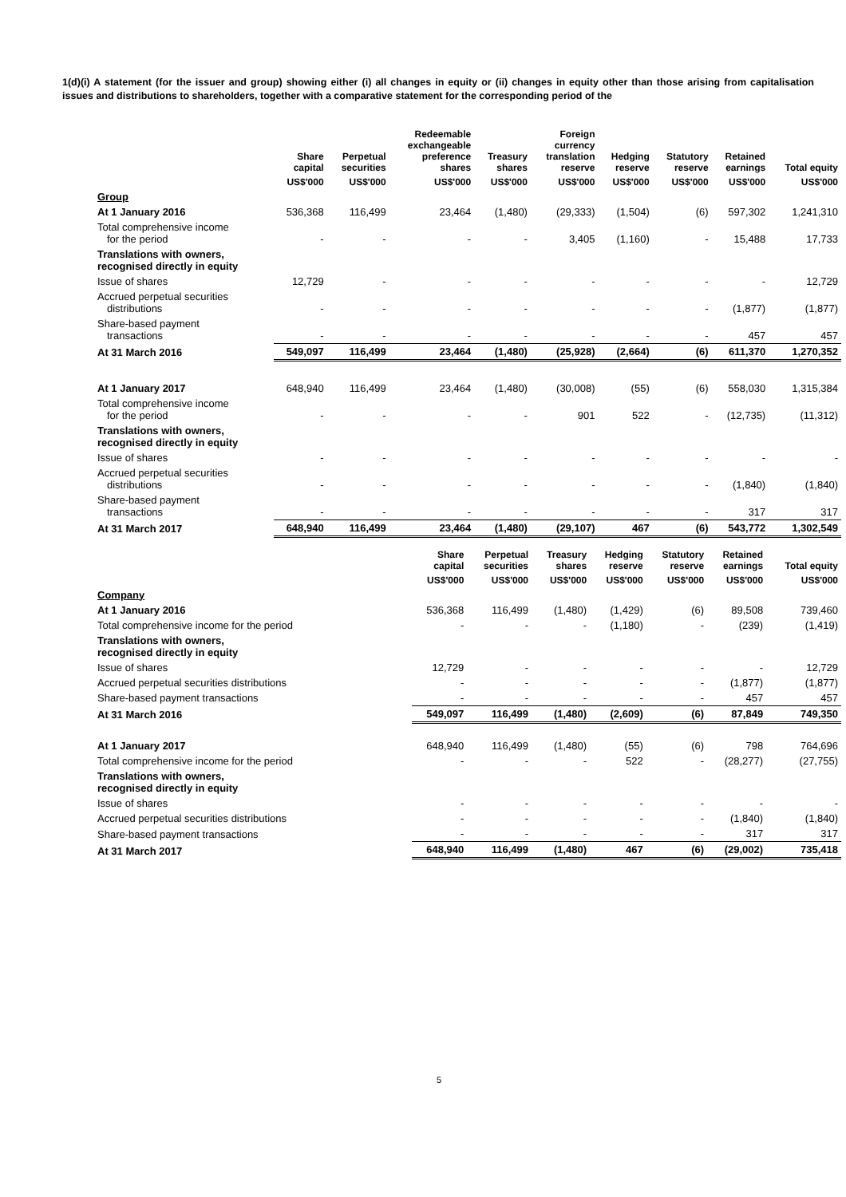1(d)(i) A statement (for the issuer and group) showing either (i) all changes in equity or (ii) changes in equity other than those arising from capitalisation issues and distributions to shareholders, together with a comparative statement for the corresponding period of the
| | Share capital | Perpetual securities | Redeemable exchangeable preference shares | Treasury shares | Foreign currency translation reserve | Hedging reserve | Statutory reserve | Retained earnings | Total equity |
| --- | --- | --- | --- | --- | --- | --- | --- | --- | --- |
| | US$'000 | US$'000 | US$'000 | US$'000 | US$'000 | US$'000 | US$'000 | US$'000 | US$'000 |
| Group | | | | | | | | | |
| At 1 January 2016 | 536,368 | 116,499 | 23,464 | (1,480) | (29,333) | (1,504) | (6) | 597,302 | 1,241,310 |
| Total comprehensive income for the period | - | - | - | - | 3,405 | (1,160) | - | 15,488 | 17,733 |
| Translations with owners, recognised directly in equity | | | | | | | | | |
| Issue of shares | 12,729 | - | - | - | - | - | - | - | 12,729 |
| Accrued perpetual securities distributions | - | - | - | - | - | - | - | (1,877) | (1,877) |
| Share-based payment transactions | - | - | - | - | - | - | - | 457 | 457 |
| At 31 March 2016 | 549,097 | 116,499 | 23,464 | (1,480) | (25,928) | (2,664) | (6) | 611,370 | 1,270,352 |
| At 1 January 2017 | 648,940 | 116,499 | 23,464 | (1,480) | (30,008) | (55) | (6) | 558,030 | 1,315,384 |
| Total comprehensive income for the period | - | - | - | - | 901 | 522 | - | (12,735) | (11,312) |
| Translations with owners, recognised directly in equity | | | | | | | | | |
| Issue of shares | - | - | - | - | - | - | - | - | - |
| Accrued perpetual securities distributions | - | - | - | - | - | - | - | (1,840) | (1,840) |
| Share-based payment transactions | - | - | - | - | - | - | - | 317 | 317 |
| At 31 March 2017 | 648,940 | 116,499 | 23,464 | (1,480) | (29,107) | 467 | (6) | 543,772 | 1,302,549 |
| | Share capital | Perpetual securities | Treasury shares | Hedging reserve | Statutory reserve | Retained earnings | Total equity |
| --- | --- | --- | --- | --- | --- | --- | --- |
| | US$'000 | US$'000 | US$'000 | US$'000 | US$'000 | US$'000 | US$'000 |
| Company | | | | | | | |
| At 1 January 2016 | 536,368 | 116,499 | (1,480) | (1,429) | (6) | 89,508 | 739,460 |
| Total comprehensive income for the period | - | - | - | (1,180) | - | (239) | (1,419) |
| Translations with owners, recognised directly in equity | | | | | | | |
| Issue of shares | 12,729 | - | - | - | - | - | 12,729 |
| Accrued perpetual securities distributions | - | - | - | - | - | (1,877) | (1,877) |
| Share-based payment transactions | - | - | - | - | - | 457 | 457 |
| At 31 March 2016 | 549,097 | 116,499 | (1,480) | (2,609) | (6) | 87,849 | 749,350 |
| At 1 January 2017 | 648,940 | 116,499 | (1,480) | (55) | (6) | 798 | 764,696 |
| Total comprehensive income for the period | - | - | - | 522 | - | (28,277) | (27,755) |
| Translations with owners, recognised directly in equity | | | | | | | |
| Issue of shares | - | - | - | - | - | - | - |
| Accrued perpetual securities distributions | - | - | - | - | - | (1,840) | (1,840) |
| Share-based payment transactions | - | - | - | - | - | 317 | 317 |
| At 31 March 2017 | 648,940 | 116,499 | (1,480) | 467 | (6) | (29,002) | 735,418 |
5